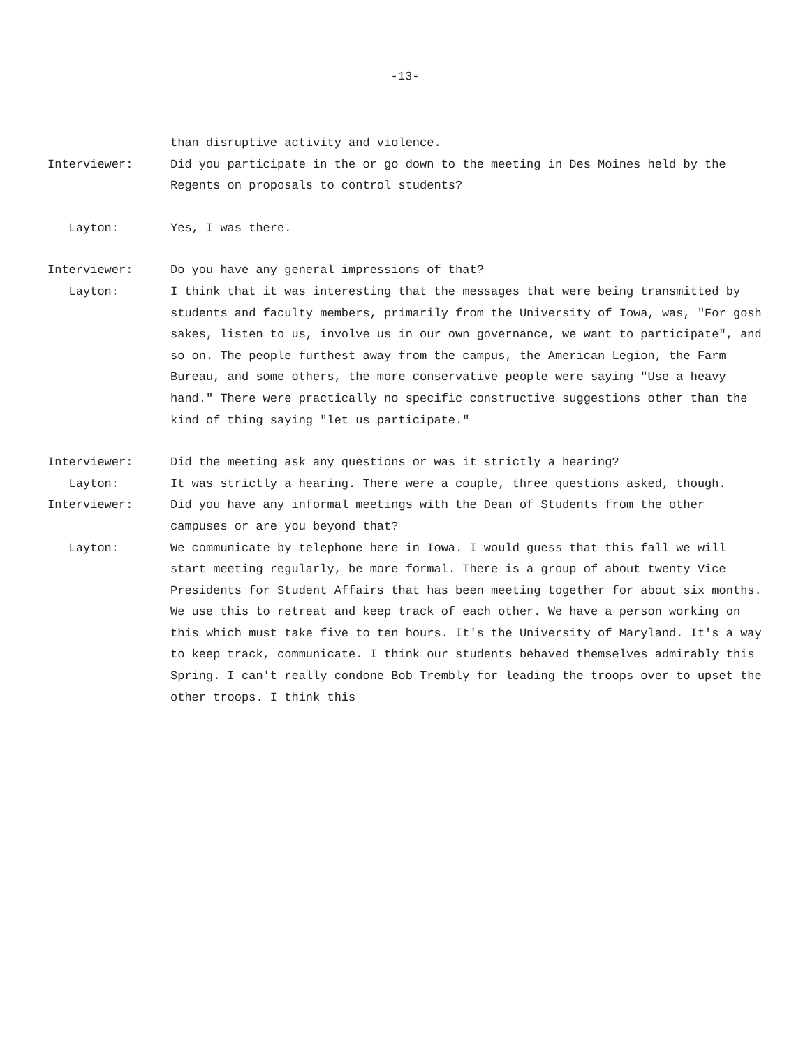-13-
than disruptive activity and violence.
Interviewer: Did you participate in the or go down to the meeting in Des Moines held by the Regents on proposals to control students?
Layton: Yes, I was there.
Interviewer: Do you have any general impressions of that?
Layton: I think that it was interesting that the messages that were being transmitted by students and faculty members, primarily from the University of Iowa, was, "For gosh sakes, listen to us, involve us in our own governance, we want to participate", and so on. The people furthest away from the campus, the American Legion, the Farm Bureau, and some others, the more conservative people were saying "Use a heavy hand." There were practically no specific constructive suggestions other than the kind of thing saying "let us participate."
Interviewer: Did the meeting ask any questions or was it strictly a hearing?
Layton: It was strictly a hearing. There were a couple, three questions asked, though.
Interviewer: Did you have any informal meetings with the Dean of Students from the other campuses or are you beyond that?
Layton: We communicate by telephone here in Iowa. I would guess that this fall we will start meeting regularly, be more formal. There is a group of about twenty Vice Presidents for Student Affairs that has been meeting together for about six months. We use this to retreat and keep track of each other. We have a person working on this which must take five to ten hours. It's the University of Maryland. It's a way to keep track, communicate. I think our students behaved themselves admirably this Spring. I can't really condone Bob Trembly for leading the troops over to upset the other troops. I think this